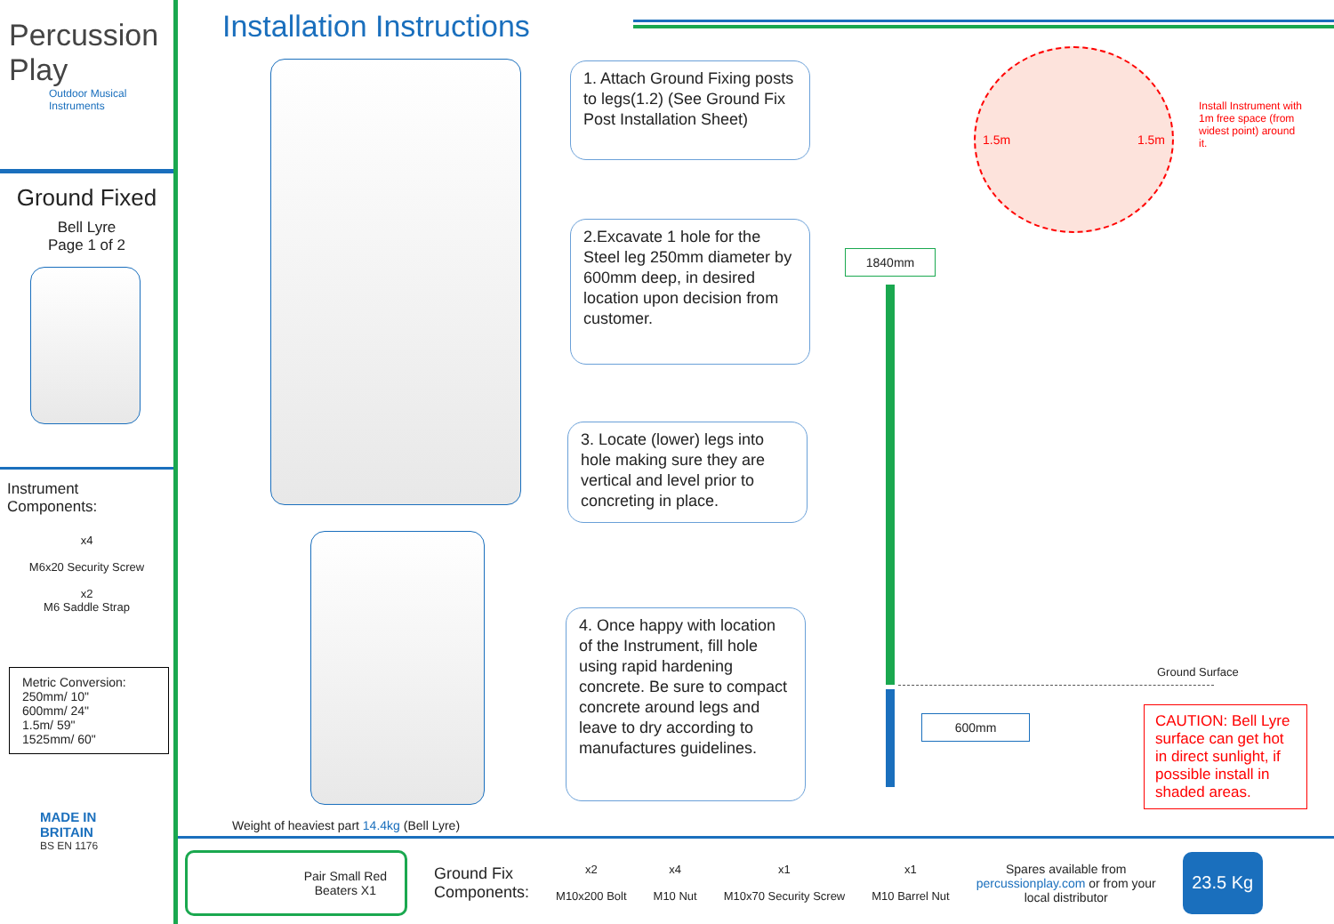Percussion Play
Outdoor Musical Instruments
Ground Fixed
Bell Lyre
Page 1 of 2
Instrument Components:
x4
M6x20 Security Screw
x2
M6 Saddle Strap
Metric Conversion:
250mm/ 10"
600mm/ 24"
1.5m/ 59"
1525mm/ 60"
MADE IN BRITAIN
BS EN 1176
Installation Instructions
Weight of heaviest part 14.4kg (Bell Lyre)
1. Attach Ground Fixing posts to legs(1.2) (See Ground Fix Post Installation Sheet)
2.Excavate 1 hole for the Steel leg 250mm diameter by 600mm deep, in desired location upon decision from customer.
3. Locate (lower) legs into hole making sure they are vertical and level prior to concreting in place.
4. Once happy with location of the Instrument, fill hole using rapid hardening concrete. Be sure to compact concrete around legs and leave to dry according to manufactures guidelines.
1.5m 1.5m
Install Instrument with 1m free space (from widest point) around it.
1840mm
600mm
Ground Surface
CAUTION: Bell Lyre surface can get hot in direct sunlight, if possible install in shaded areas.
Pair Small Red
Beaters X1
Ground Fix
Components:
x2
M10x200 Bolt
x4
M10 Nut
x1
M10x70 Security Screw
x1
M10 Barrel Nut
Spares available from
percussionplay.com or from your
local distributor
23.5 Kg